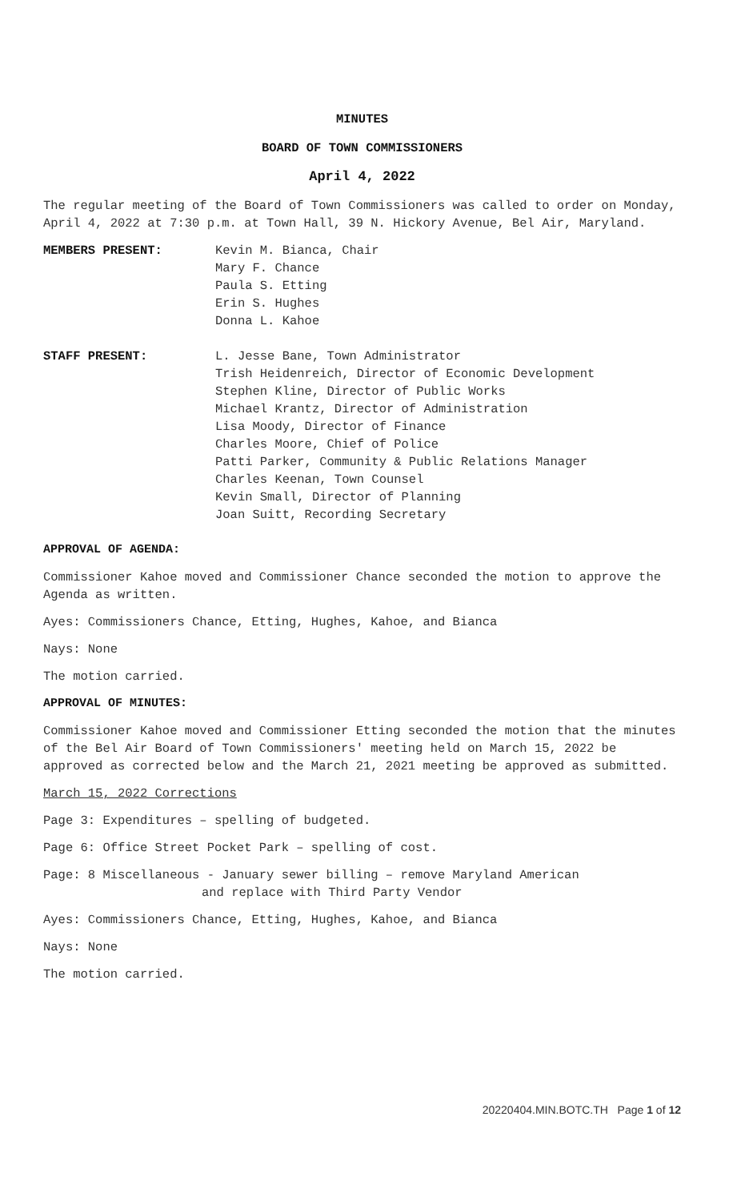MINUTES
BOARD OF TOWN COMMISSIONERS
April 4, 2022
The regular meeting of the Board of Town Commissioners was called to order on Monday, April 4, 2022 at 7:30 p.m. at Town Hall, 39 N. Hickory Avenue, Bel Air, Maryland.
MEMBERS PRESENT: Kevin M. Bianca, Chair
Mary F. Chance
Paula S. Etting
Erin S. Hughes
Donna L. Kahoe
STAFF PRESENT: L. Jesse Bane, Town Administrator
Trish Heidenreich, Director of Economic Development
Stephen Kline, Director of Public Works
Michael Krantz, Director of Administration
Lisa Moody, Director of Finance
Charles Moore, Chief of Police
Patti Parker, Community & Public Relations Manager
Charles Keenan, Town Counsel
Kevin Small, Director of Planning
Joan Suitt, Recording Secretary
APPROVAL OF AGENDA:
Commissioner Kahoe moved and Commissioner Chance seconded the motion to approve the Agenda as written.
Ayes: Commissioners Chance, Etting, Hughes, Kahoe, and Bianca
Nays: None
The motion carried.
APPROVAL OF MINUTES:
Commissioner Kahoe moved and Commissioner Etting seconded the motion that the minutes of the Bel Air Board of Town Commissioners' meeting held on March 15, 2022 be approved as corrected below and the March 21, 2021 meeting be approved as submitted.
March 15, 2022 Corrections
Page 3: Expenditures – spelling of budgeted.
Page 6: Office Street Pocket Park – spelling of cost.
Page: 8 Miscellaneous - January sewer billing – remove Maryland American
and replace with Third Party Vendor
Ayes: Commissioners Chance, Etting, Hughes, Kahoe, and Bianca
Nays: None
The motion carried.
20220404.MIN.BOTC.TH Page 1 of 12